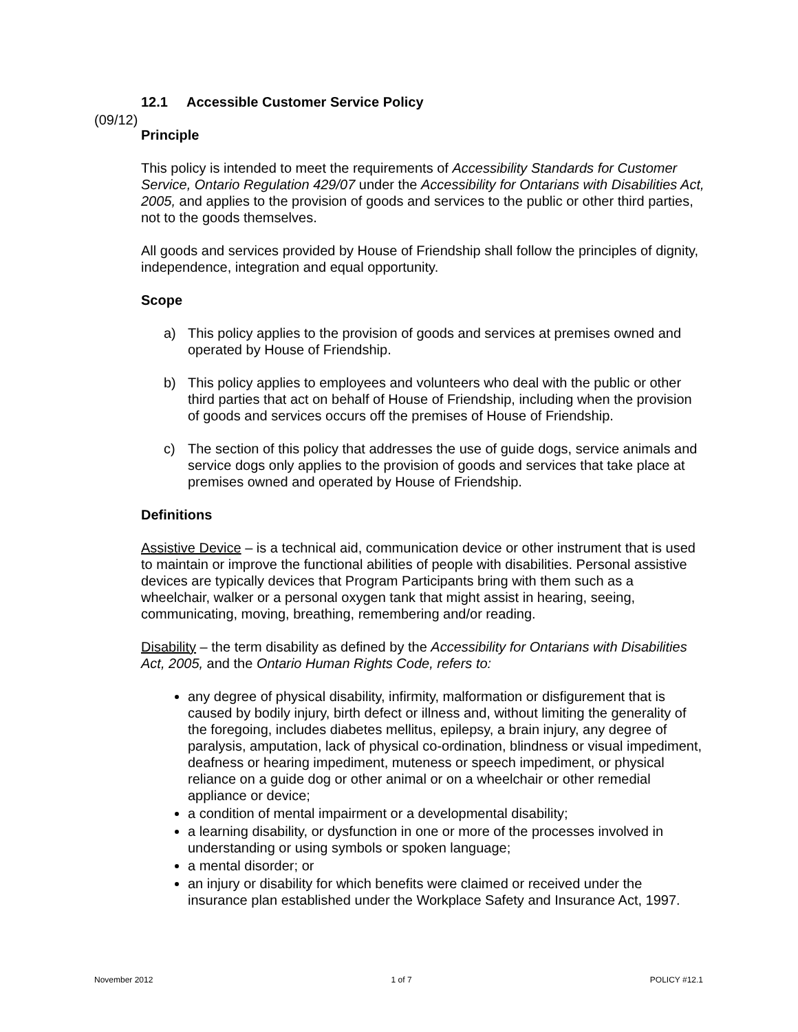(09/12)
12.1 Accessible Customer Service Policy
Principle
This policy is intended to meet the requirements of Accessibility Standards for Customer Service, Ontario Regulation 429/07 under the Accessibility for Ontarians with Disabilities Act, 2005, and applies to the provision of goods and services to the public or other third parties, not to the goods themselves.
All goods and services provided by House of Friendship shall follow the principles of dignity, independence, integration and equal opportunity.
Scope
a) This policy applies to the provision of goods and services at premises owned and operated by House of Friendship.
b) This policy applies to employees and volunteers who deal with the public or other third parties that act on behalf of House of Friendship, including when the provision of goods and services occurs off the premises of House of Friendship.
c) The section of this policy that addresses the use of guide dogs, service animals and service dogs only applies to the provision of goods and services that take place at premises owned and operated by House of Friendship.
Definitions
Assistive Device – is a technical aid, communication device or other instrument that is used to maintain or improve the functional abilities of people with disabilities. Personal assistive devices are typically devices that Program Participants bring with them such as a wheelchair, walker or a personal oxygen tank that might assist in hearing, seeing, communicating, moving, breathing, remembering and/or reading.
Disability – the term disability as defined by the Accessibility for Ontarians with Disabilities Act, 2005, and the Ontario Human Rights Code, refers to:
any degree of physical disability, infirmity, malformation or disfigurement that is caused by bodily injury, birth defect or illness and, without limiting the generality of the foregoing, includes diabetes mellitus, epilepsy, a brain injury, any degree of paralysis, amputation, lack of physical co-ordination, blindness or visual impediment, deafness or hearing impediment, muteness or speech impediment, or physical reliance on a guide dog or other animal or on a wheelchair or other remedial appliance or device;
a condition of mental impairment or a developmental disability;
a learning disability, or dysfunction in one or more of the processes involved in understanding or using symbols or spoken language;
a mental disorder; or
an injury or disability for which benefits were claimed or received under the insurance plan established under the Workplace Safety and Insurance Act, 1997.
November 2012 1 of 7 POLICY #12.1